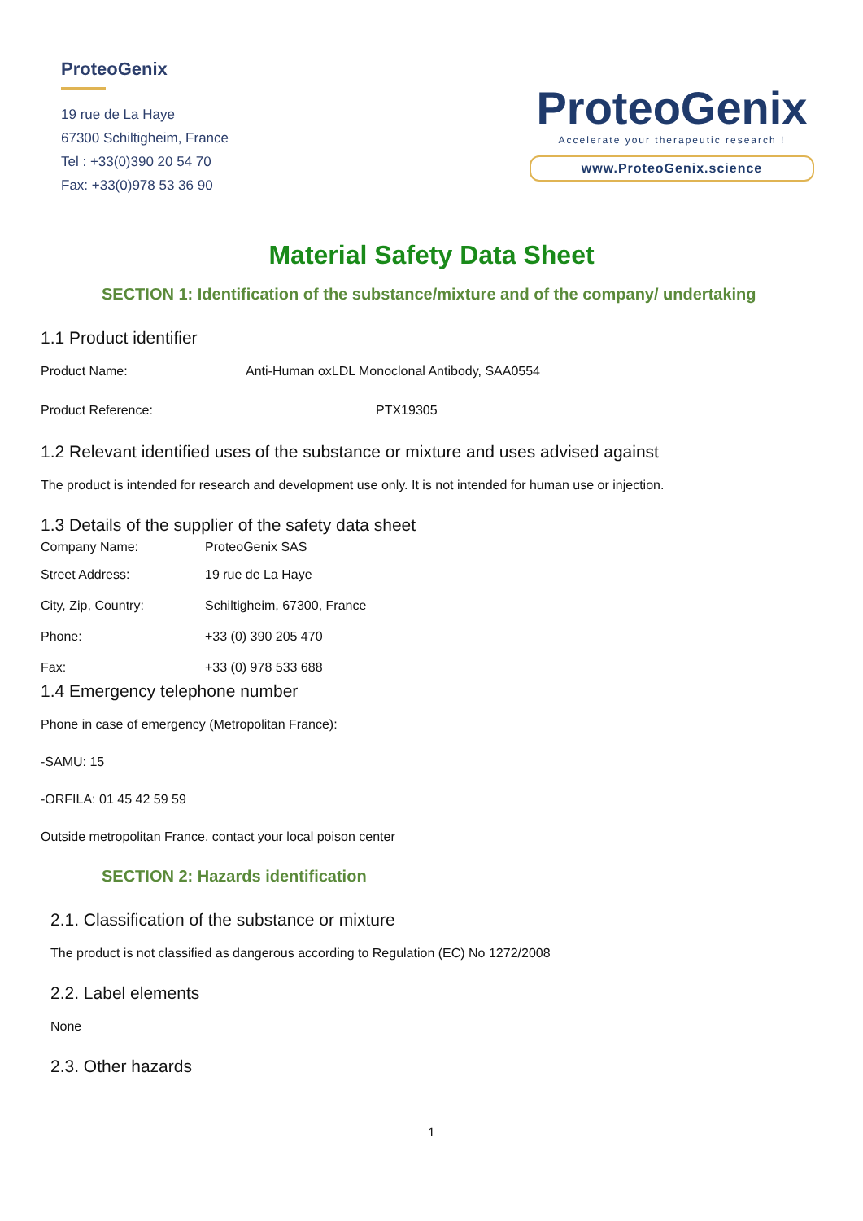ProteoGenix
19 rue de La Haye
67300 Schiltigheim, France
Tel : +33(0)390 20 54 70
Fax: +33(0)978 53 36 90
ProteoGenix
Accelerate your therapeutic research !
www.ProteoGenix.science
Material Safety Data Sheet
SECTION 1: Identification of the substance/mixture and of the company/ undertaking
1.1 Product identifier
Product Name: Anti-Human oxLDL Monoclonal Antibody, SAA0554
Product Reference: PTX19305
1.2 Relevant identified uses of the substance or mixture and uses advised against
The product is intended for research and development use only. It is not intended for human use or injection.
1.3 Details of the supplier of the safety data sheet
Company Name: ProteoGenix SAS
Street Address: 19 rue de La Haye
City, Zip, Country: Schiltigheim, 67300, France
Phone: +33 (0) 390 205 470
Fax: +33 (0) 978 533 688
1.4 Emergency telephone number
Phone in case of emergency (Metropolitan France):
-SAMU: 15
-ORFILA: 01 45 42 59 59
Outside metropolitan France, contact your local poison center
SECTION 2: Hazards identification
2.1. Classification of the substance or mixture
The product is not classified as dangerous according to Regulation (EC) No 1272/2008
2.2. Label elements
None
2.3. Other hazards
1